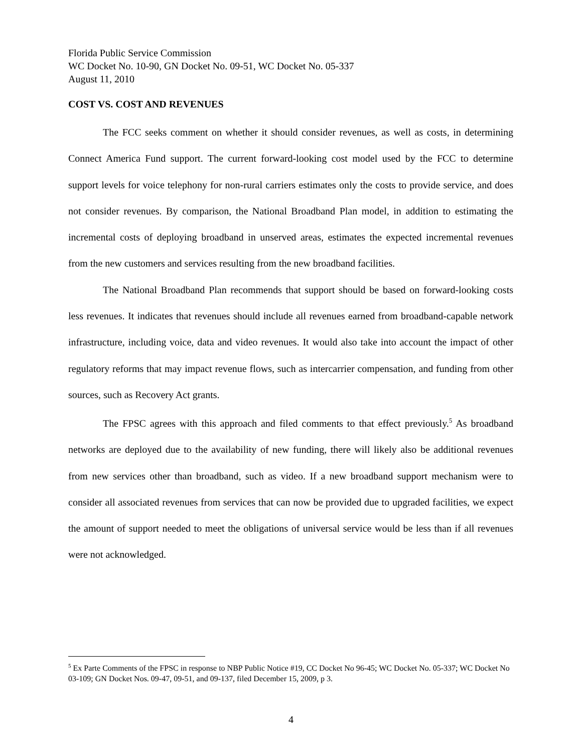Florida Public Service Commission
WC Docket No. 10-90, GN Docket No. 09-51, WC Docket No. 05-337
August 11, 2010
COST VS. COST AND REVENUES
The FCC seeks comment on whether it should consider revenues, as well as costs, in determining Connect America Fund support. The current forward-looking cost model used by the FCC to determine support levels for voice telephony for non-rural carriers estimates only the costs to provide service, and does not consider revenues. By comparison, the National Broadband Plan model, in addition to estimating the incremental costs of deploying broadband in unserved areas, estimates the expected incremental revenues from the new customers and services resulting from the new broadband facilities.
The National Broadband Plan recommends that support should be based on forward-looking costs less revenues. It indicates that revenues should include all revenues earned from broadband-capable network infrastructure, including voice, data and video revenues. It would also take into account the impact of other regulatory reforms that may impact revenue flows, such as intercarrier compensation, and funding from other sources, such as Recovery Act grants.
The FPSC agrees with this approach and filed comments to that effect previously.<sup>5</sup> As broadband networks are deployed due to the availability of new funding, there will likely also be additional revenues from new services other than broadband, such as video. If a new broadband support mechanism were to consider all associated revenues from services that can now be provided due to upgraded facilities, we expect the amount of support needed to meet the obligations of universal service would be less than if all revenues were not acknowledged.
<sup>5</sup> Ex Parte Comments of the FPSC in response to NBP Public Notice #19, CC Docket No 96-45; WC Docket No. 05-337; WC Docket No 03-109; GN Docket Nos. 09-47, 09-51, and 09-137, filed December 15, 2009, p 3.
4